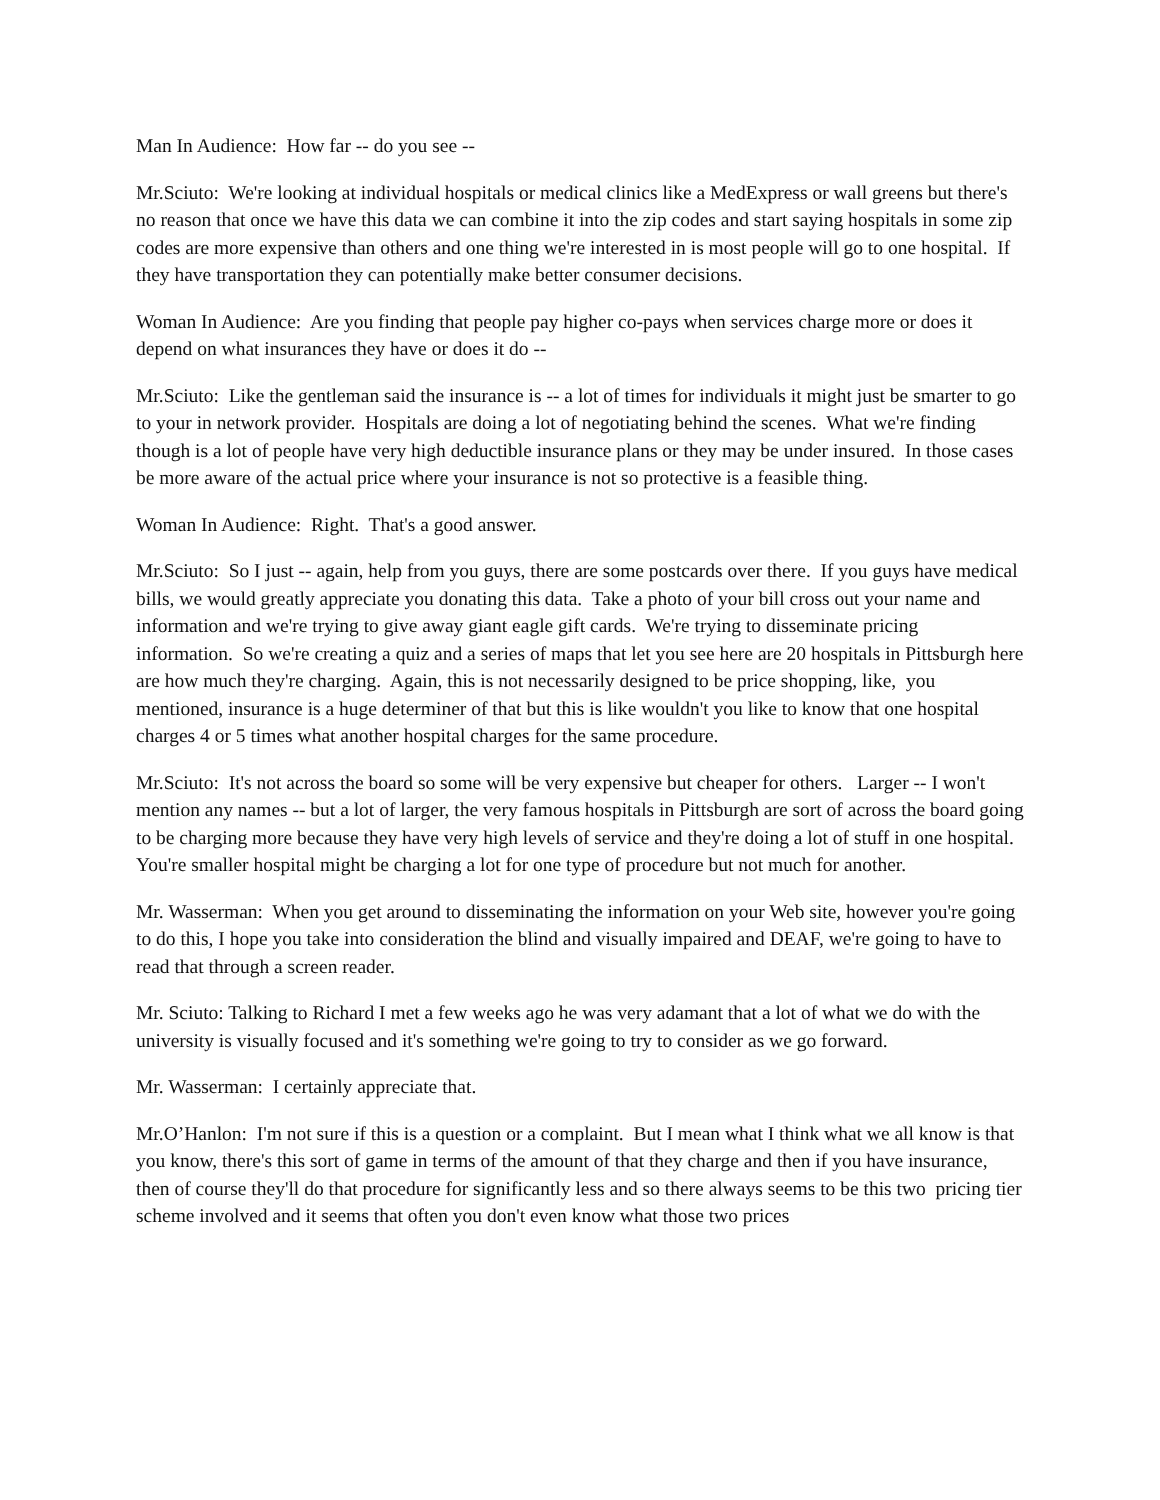Man In Audience: How far -- do you see --
Mr.Sciuto: We're looking at individual hospitals or medical clinics like a MedExpress or wall greens but there's no reason that once we have this data we can combine it into the zip codes and start saying hospitals in some zip codes are more expensive than others and one thing we're interested in is most people will go to one hospital. If they have transportation they can potentially make better consumer decisions.
Woman In Audience: Are you finding that people pay higher co-pays when services charge more or does it depend on what insurances they have or does it do --
Mr.Sciuto: Like the gentleman said the insurance is -- a lot of times for individuals it might just be smarter to go to your in network provider. Hospitals are doing a lot of negotiating behind the scenes. What we're finding though is a lot of people have very high deductible insurance plans or they may be under insured. In those cases be more aware of the actual price where your insurance is not so protective is a feasible thing.
Woman In Audience: Right. That's a good answer.
Mr.Sciuto: So I just -- again, help from you guys, there are some postcards over there. If you guys have medical bills, we would greatly appreciate you donating this data. Take a photo of your bill cross out your name and information and we're trying to give away giant eagle gift cards. We're trying to disseminate pricing information. So we're creating a quiz and a series of maps that let you see here are 20 hospitals in Pittsburgh here are how much they're charging. Again, this is not necessarily designed to be price shopping, like, you mentioned, insurance is a huge determiner of that but this is like wouldn't you like to know that one hospital charges 4 or 5 times what another hospital charges for the same procedure.
Mr.Sciuto: It's not across the board so some will be very expensive but cheaper for others. Larger -- I won't mention any names -- but a lot of larger, the very famous hospitals in Pittsburgh are sort of across the board going to be charging more because they have very high levels of service and they're doing a lot of stuff in one hospital. You're smaller hospital might be charging a lot for one type of procedure but not much for another.
Mr. Wasserman: When you get around to disseminating the information on your Web site, however you're going to do this, I hope you take into consideration the blind and visually impaired and DEAF, we're going to have to read that through a screen reader.
Mr. Sciuto: Talking to Richard I met a few weeks ago he was very adamant that a lot of what we do with the university is visually focused and it's something we're going to try to consider as we go forward.
Mr. Wasserman: I certainly appreciate that.
Mr.O’Hanlon: I'm not sure if this is a question or a complaint. But I mean what I think what we all know is that you know, there's this sort of game in terms of the amount of that they charge and then if you have insurance, then of course they'll do that procedure for significantly less and so there always seems to be this two pricing tier scheme involved and it seems that often you don't even know what those two prices